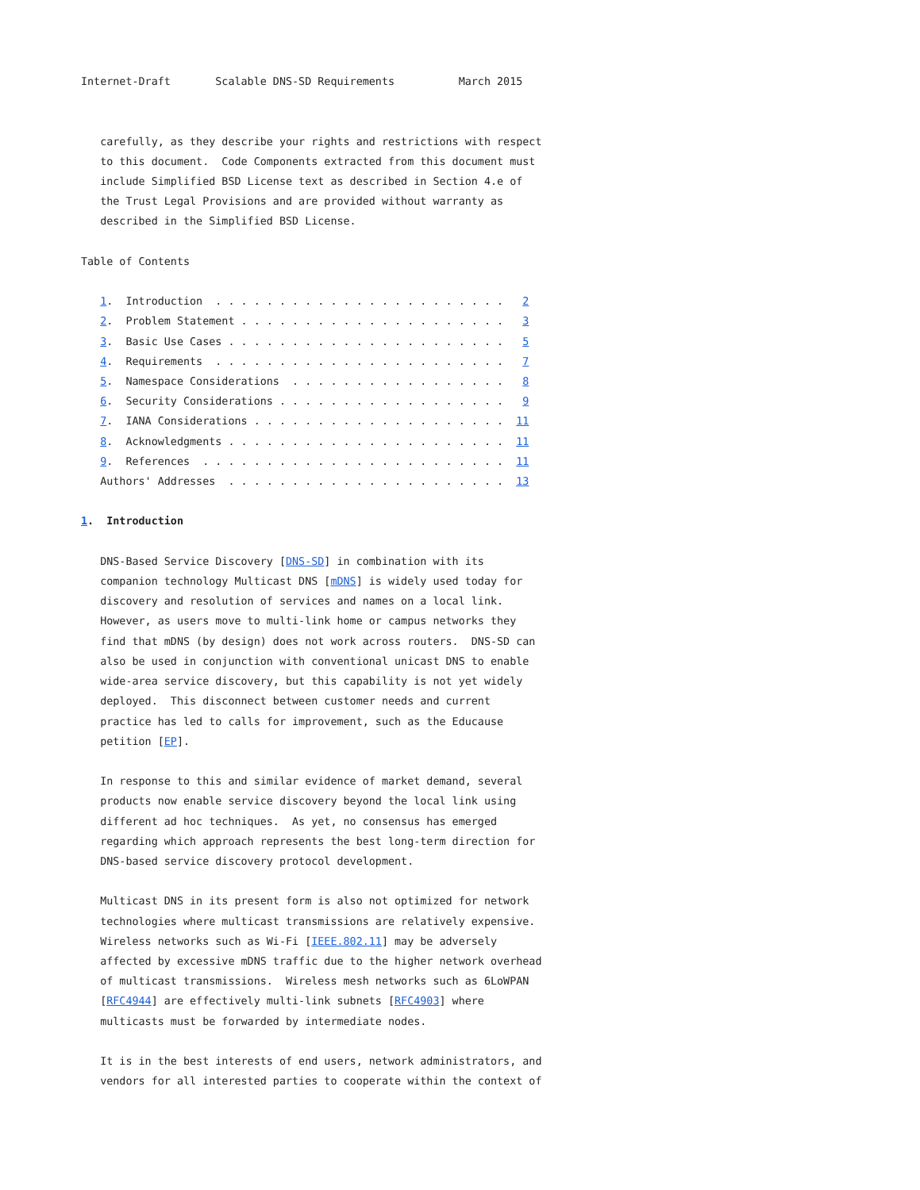Internet-Draft       Scalable DNS-SD Requirements          March 2015


   carefully, as they describe your rights and restrictions with respect
   to this document.  Code Components extracted from this document must
   include Simplified BSD License text as described in Section 4.e of
   the Trust Legal Provisions and are provided without warranty as
   described in the Simplified BSD License.

Table of Contents

   1.  Introduction  . . . . . . . . . . . . . . . . . . . . . . .   2
   2.  Problem Statement . . . . . . . . . . . . . . . . . . . . .   3
   3.  Basic Use Cases . . . . . . . . . . . . . . . . . . . . . .   5
   4.  Requirements  . . . . . . . . . . . . . . . . . . . . . . .   7
   5.  Namespace Considerations  . . . . . . . . . . . . . . . . .   8
   6.  Security Considerations . . . . . . . . . . . . . . . . . .   9
   7.  IANA Considerations . . . . . . . . . . . . . . . . . . . .  11
   8.  Acknowledgments . . . . . . . . . . . . . . . . . . . . . .  11
   9.  References  . . . . . . . . . . . . . . . . . . . . . . . .  11
   Authors' Addresses  . . . . . . . . . . . . . . . . . . . . . .  13

1.  Introduction

   DNS-Based Service Discovery [DNS-SD] in combination with its
   companion technology Multicast DNS [mDNS] is widely used today for
   discovery and resolution of services and names on a local link.
   However, as users move to multi-link home or campus networks they
   find that mDNS (by design) does not work across routers.  DNS-SD can
   also be used in conjunction with conventional unicast DNS to enable
   wide-area service discovery, but this capability is not yet widely
   deployed.  This disconnect between customer needs and current
   practice has led to calls for improvement, such as the Educause
   petition [EP].

   In response to this and similar evidence of market demand, several
   products now enable service discovery beyond the local link using
   different ad hoc techniques.  As yet, no consensus has emerged
   regarding which approach represents the best long-term direction for
   DNS-based service discovery protocol development.

   Multicast DNS in its present form is also not optimized for network
   technologies where multicast transmissions are relatively expensive.
   Wireless networks such as Wi-Fi [IEEE.802.11] may be adversely
   affected by excessive mDNS traffic due to the higher network overhead
   of multicast transmissions.  Wireless mesh networks such as 6LoWPAN
   [RFC4944] are effectively multi-link subnets [RFC4903] where
   multicasts must be forwarded by intermediate nodes.

   It is in the best interests of end users, network administrators, and
   vendors for all interested parties to cooperate within the context of